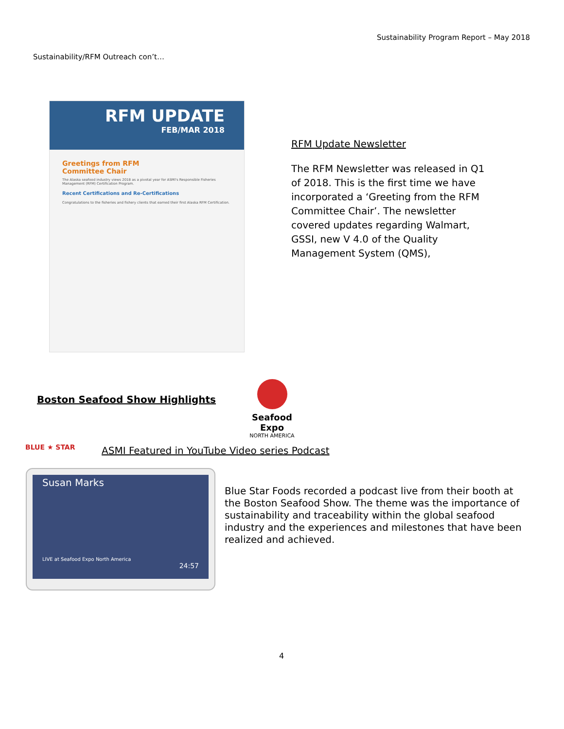Sustainability Program Report – May 2018
Sustainability/RFM Outreach con’t…
RFM UPDATE
FEB/MAR 2018
Greetings from RFM
Committee Chair
The Alaska seafood industry views 2018 as a pivotal year for ASMI's Responsible Fisheries Management (RFM) Certification Program.
Recent Certifications and Re-Certifications
Congratulations to the fisheries and fishery clients that earned their first Alaska RFM Certification.
RFM Update Newsletter
The RFM Newsletter was released in Q1 of 2018. This is the first time we have incorporated a ‘Greeting from the RFM Committee Chair’. The newsletter covered updates regarding Walmart, GSSI, new V 4.0 of the Quality Management System (QMS),
Boston Seafood Show Highlights
Seafood Expo
NORTH AMERICA
BLUE ★ STAR
ASMI Featured in YouTube Video series Podcast
Susan Marks
LIVE at Seafood Expo North America
24:57
Blue Star Foods recorded a podcast live from their booth at the Boston Seafood Show. The theme was the importance of sustainability and traceability within the global seafood industry and the experiences and milestones that have been realized and achieved.
4